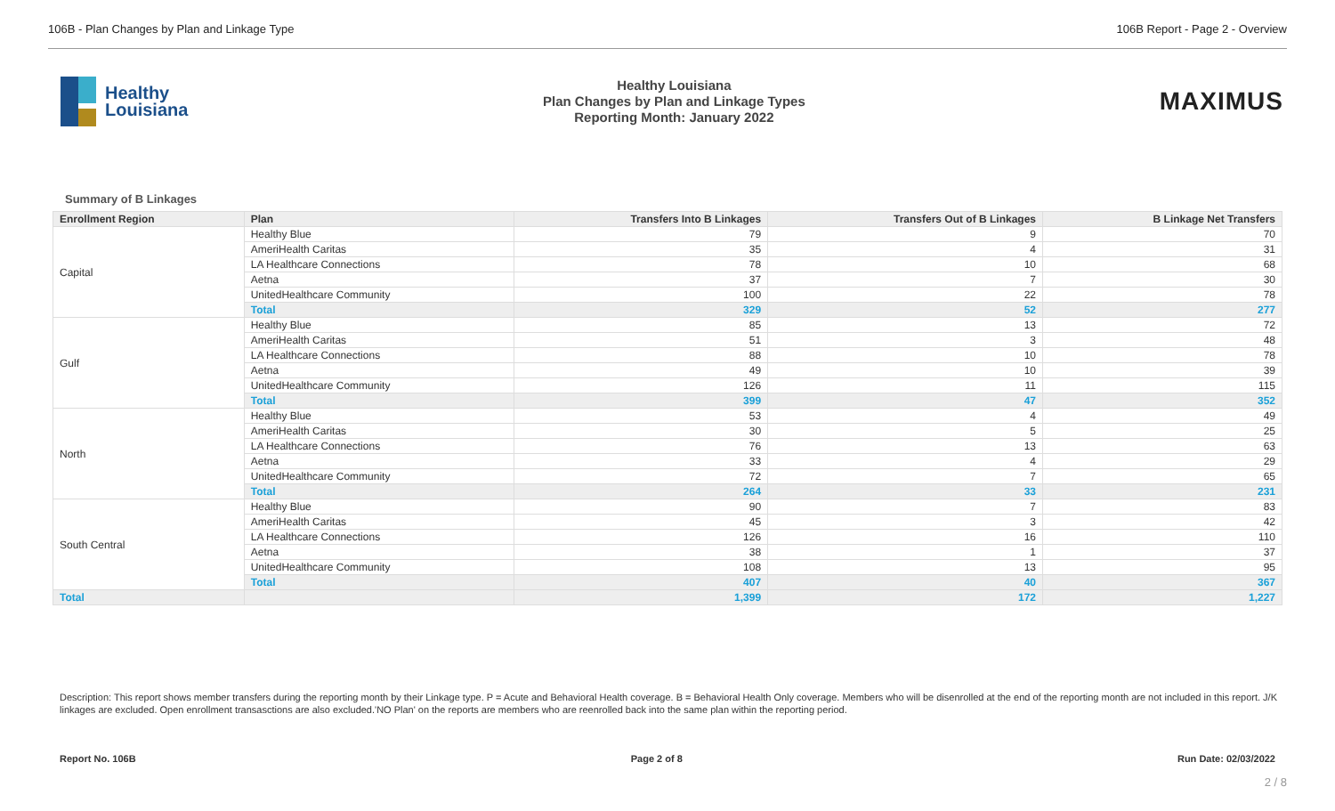106B - Plan Changes by Plan and Linkage Type 106B Report - Page 2 - Overview
Healthy
Louisiana
Healthy Louisiana
Plan Changes by Plan and Linkage Types
Reporting Month: January 2022
MAXIMUS
Summary of B Linkages
| Enrollment Region | Plan | Transfers Into B Linkages | Transfers Out of B Linkages | B Linkage Net Transfers |
| --- | --- | --- | --- | --- |
| Capital | Healthy Blue | 79 | 9 | 70 |
| | AmeriHealth Caritas | 35 | 4 | 31 |
| | LA Healthcare Connections | 78 | 10 | 68 |
| | Aetna | 37 | 7 | 30 |
| | UnitedHealthcare Community | 100 | 22 | 78 |
| | Total | 329 | 52 | 277 |
| Gulf | Healthy Blue | 85 | 13 | 72 |
| | AmeriHealth Caritas | 51 | 3 | 48 |
| | LA Healthcare Connections | 88 | 10 | 78 |
| | Aetna | 49 | 10 | 39 |
| | UnitedHealthcare Community | 126 | 11 | 115 |
| | Total | 399 | 47 | 352 |
| North | Healthy Blue | 53 | 4 | 49 |
| | AmeriHealth Caritas | 30 | 5 | 25 |
| | LA Healthcare Connections | 76 | 13 | 63 |
| | Aetna | 33 | 4 | 29 |
| | UnitedHealthcare Community | 72 | 7 | 65 |
| | Total | 264 | 33 | 231 |
| South Central | Healthy Blue | 90 | 7 | 83 |
| | AmeriHealth Caritas | 45 | 3 | 42 |
| | LA Healthcare Connections | 126 | 16 | 110 |
| | Aetna | 38 | 1 | 37 |
| | UnitedHealthcare Community | 108 | 13 | 95 |
| | Total | 407 | 40 | 367 |
| Total | | 1,399 | 172 | 1,227 |
Description: This report shows member transfers during the reporting month by their Linkage type. P = Acute and Behavioral Health coverage. B = Behavioral Health Only coverage. Members who will be disenrolled at the end of the reporting month are not included in this report. J/K linkages are excluded. Open enrollment transasctions are also excluded.'NO Plan' on the reports are members who are reenrolled back into the same plan within the reporting period.
Report No. 106B Page 2 of 8 Run Date: 02/03/2022
2 / 8